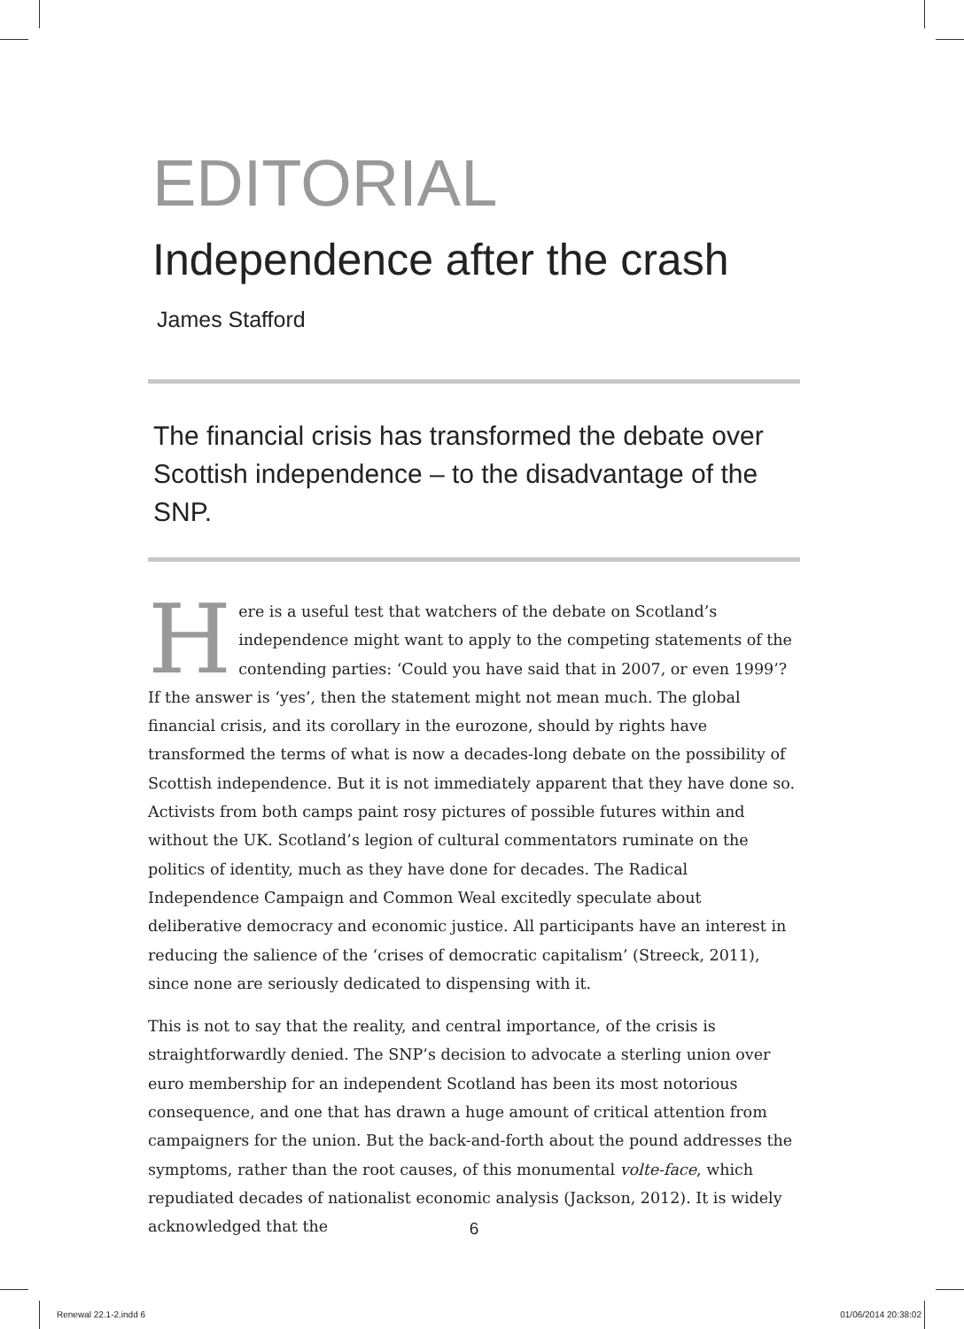EDITORIAL
Independence after the crash
James Stafford
The financial crisis has transformed the debate over Scottish independence – to the disadvantage of the SNP.
Here is a useful test that watchers of the debate on Scotland’s independence might want to apply to the competing statements of the contending parties: ‘Could you have said that in 2007, or even 1999’? If the answer is ‘yes’, then the statement might not mean much. The global financial crisis, and its corollary in the eurozone, should by rights have transformed the terms of what is now a decades-long debate on the possibility of Scottish independence. But it is not immediately apparent that they have done so. Activists from both camps paint rosy pictures of possible futures within and without the UK. Scotland’s legion of cultural commentators ruminate on the politics of identity, much as they have done for decades. The Radical Independence Campaign and Common Weal excitedly speculate about deliberative democracy and economic justice. All participants have an interest in reducing the salience of the ‘crises of democratic capitalism’ (Streeck, 2011), since none are seriously dedicated to dispensing with it.
This is not to say that the reality, and central importance, of the crisis is straightforwardly denied. The SNP’s decision to advocate a sterling union over euro membership for an independent Scotland has been its most notorious consequence, and one that has drawn a huge amount of critical attention from campaigners for the union. But the back-and-forth about the pound addresses the symptoms, rather than the root causes, of this monumental volte-face, which repudiated decades of nationalist economic analysis (Jackson, 2012). It is widely acknowledged that the
6
Renewal 22.1-2.indd 6 01/06/2014 20:38:02